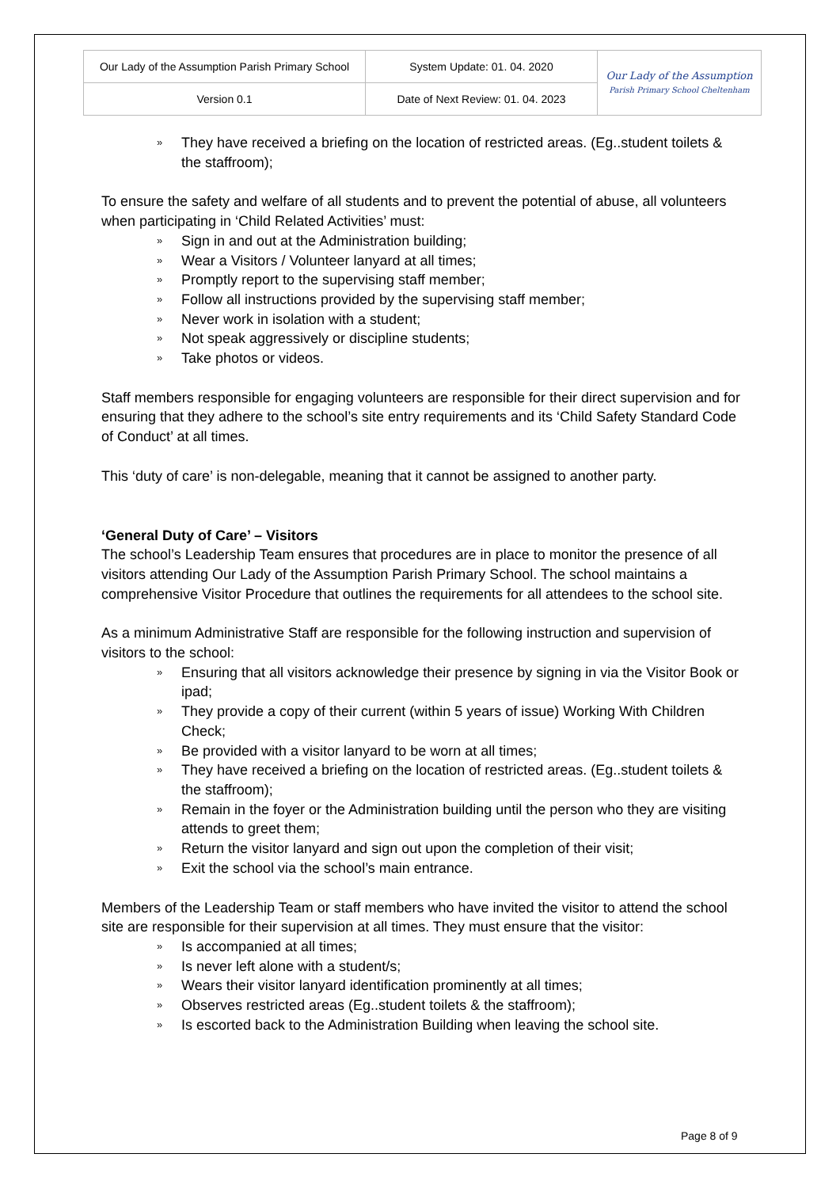| Our Lady of the Assumption Parish Primary School | System Update: 01. 04. 2020 | Our Lady of the Assumption Parish Primary School Cheltenham |
| Version 0.1 | Date of Next Review: 01. 04. 2023 | |
» They have received a briefing on the location of restricted areas. (Eg..student toilets & the staffroom);
To ensure the safety and welfare of all students and to prevent the potential of abuse, all volunteers when participating in ‘Child Related Activities’ must:
» Sign in and out at the Administration building;
» Wear a Visitors / Volunteer lanyard at all times;
» Promptly report to the supervising staff member;
» Follow all instructions provided by the supervising staff member;
» Never work in isolation with a student;
» Not speak aggressively or discipline students;
» Take photos or videos.
Staff members responsible for engaging volunteers are responsible for their direct supervision and for ensuring that they adhere to the school’s site entry requirements and its ‘Child Safety Standard Code of Conduct’ at all times.
This ‘duty of care’ is non-delegable, meaning that it cannot be assigned to another party.
‘General Duty of Care’ – Visitors
The school’s Leadership Team ensures that procedures are in place to monitor the presence of all visitors attending Our Lady of the Assumption Parish Primary School. The school maintains a comprehensive Visitor Procedure that outlines the requirements for all attendees to the school site.
As a minimum Administrative Staff are responsible for the following instruction and supervision of visitors to the school:
» Ensuring that all visitors acknowledge their presence by signing in via the Visitor Book or ipad;
» They provide a copy of their current (within 5 years of issue) Working With Children Check;
» Be provided with a visitor lanyard to be worn at all times;
» They have received a briefing on the location of restricted areas. (Eg..student toilets & the staffroom);
» Remain in the foyer or the Administration building until the person who they are visiting attends to greet them;
» Return the visitor lanyard and sign out upon the completion of their visit;
» Exit the school via the school’s main entrance.
Members of the Leadership Team or staff members who have invited the visitor to attend the school site are responsible for their supervision at all times. They must ensure that the visitor:
» Is accompanied at all times;
» Is never left alone with a student/s;
» Wears their visitor lanyard identification prominently at all times;
» Observes restricted areas (Eg..student toilets & the staffroom);
» Is escorted back to the Administration Building when leaving the school site.
Page 8 of 9